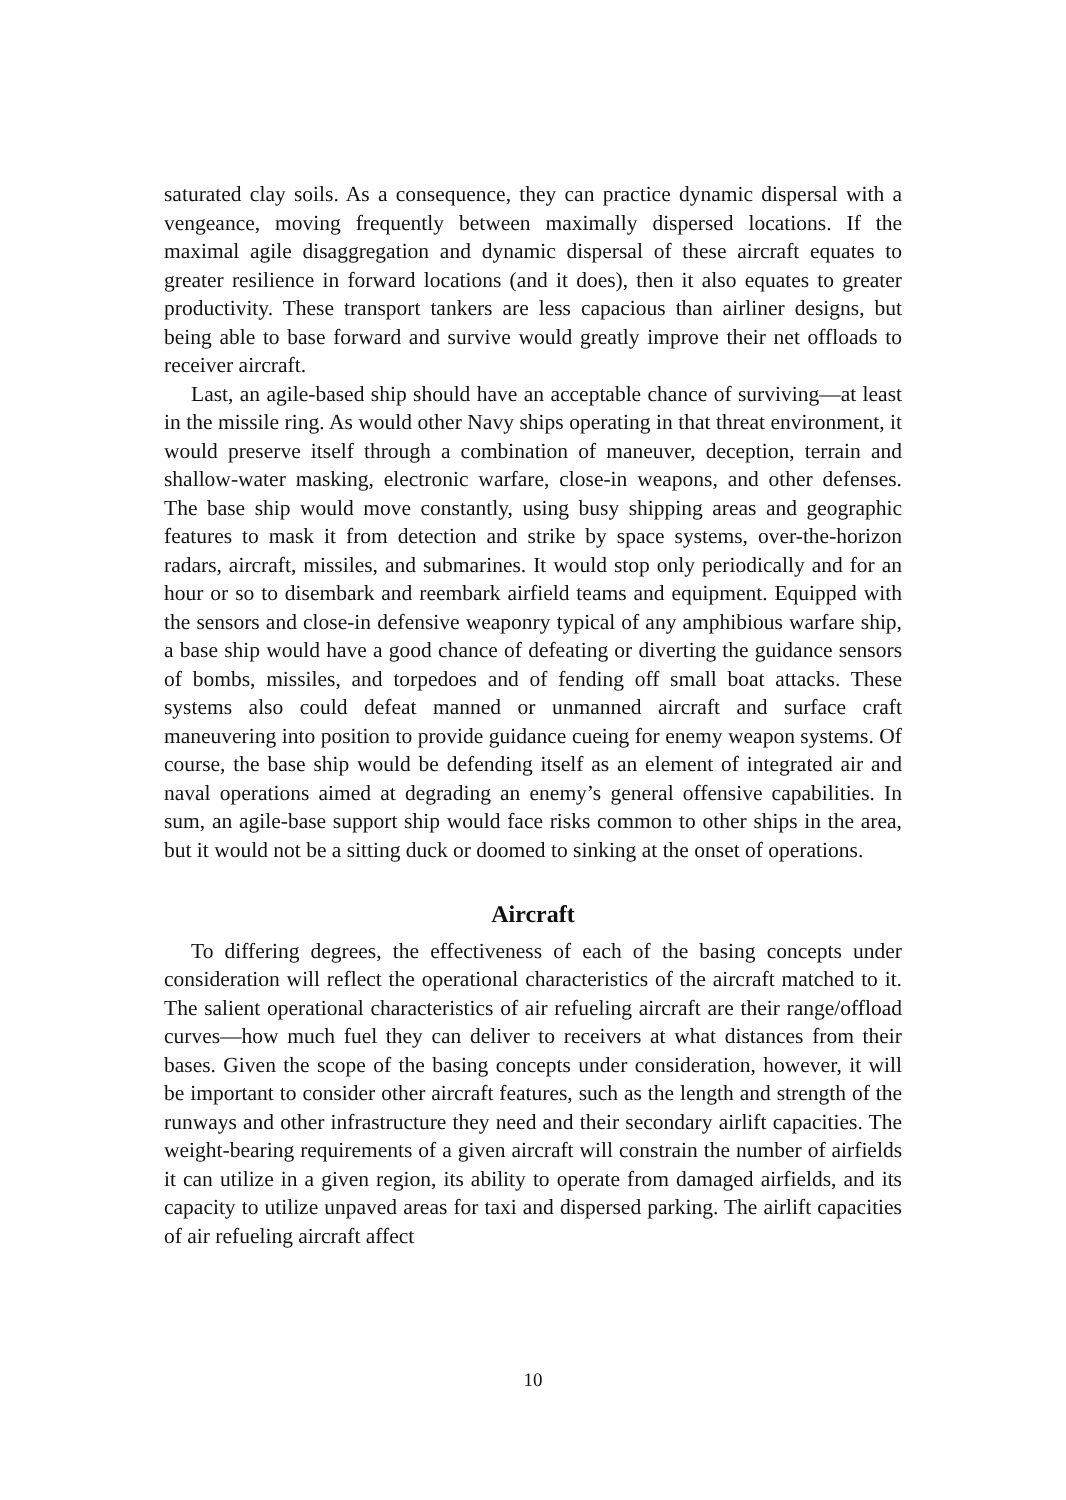saturated clay soils. As a consequence, they can practice dynamic dispersal with a vengeance, moving frequently between maximally dispersed locations. If the maximal agile disaggregation and dynamic dispersal of these aircraft equates to greater resilience in forward locations (and it does), then it also equates to greater productivity. These transport tankers are less capacious than airliner designs, but being able to base forward and survive would greatly improve their net offloads to receiver aircraft.
Last, an agile-based ship should have an acceptable chance of surviving—at least in the missile ring. As would other Navy ships operating in that threat environment, it would preserve itself through a combination of maneuver, deception, terrain and shallow-water masking, electronic warfare, close-in weapons, and other defenses. The base ship would move constantly, using busy shipping areas and geographic features to mask it from detection and strike by space systems, over-the-horizon radars, aircraft, missiles, and submarines. It would stop only periodically and for an hour or so to disembark and reembark airfield teams and equipment. Equipped with the sensors and close-in defensive weaponry typical of any amphibious warfare ship, a base ship would have a good chance of defeating or diverting the guidance sensors of bombs, missiles, and torpedoes and of fending off small boat attacks. These systems also could defeat manned or unmanned aircraft and surface craft maneuvering into position to provide guidance cueing for enemy weapon systems. Of course, the base ship would be defending itself as an element of integrated air and naval operations aimed at degrading an enemy’s general offensive capabilities. In sum, an agile-base support ship would face risks common to other ships in the area, but it would not be a sitting duck or doomed to sinking at the onset of operations.
Aircraft
To differing degrees, the effectiveness of each of the basing concepts under consideration will reflect the operational characteristics of the aircraft matched to it. The salient operational characteristics of air refueling aircraft are their range/offload curves—how much fuel they can deliver to receivers at what distances from their bases. Given the scope of the basing concepts under consideration, however, it will be important to consider other aircraft features, such as the length and strength of the runways and other infrastructure they need and their secondary airlift capacities. The weight-bearing requirements of a given aircraft will constrain the number of airfields it can utilize in a given region, its ability to operate from damaged airfields, and its capacity to utilize unpaved areas for taxi and dispersed parking. The airlift capacities of air refueling aircraft affect
10